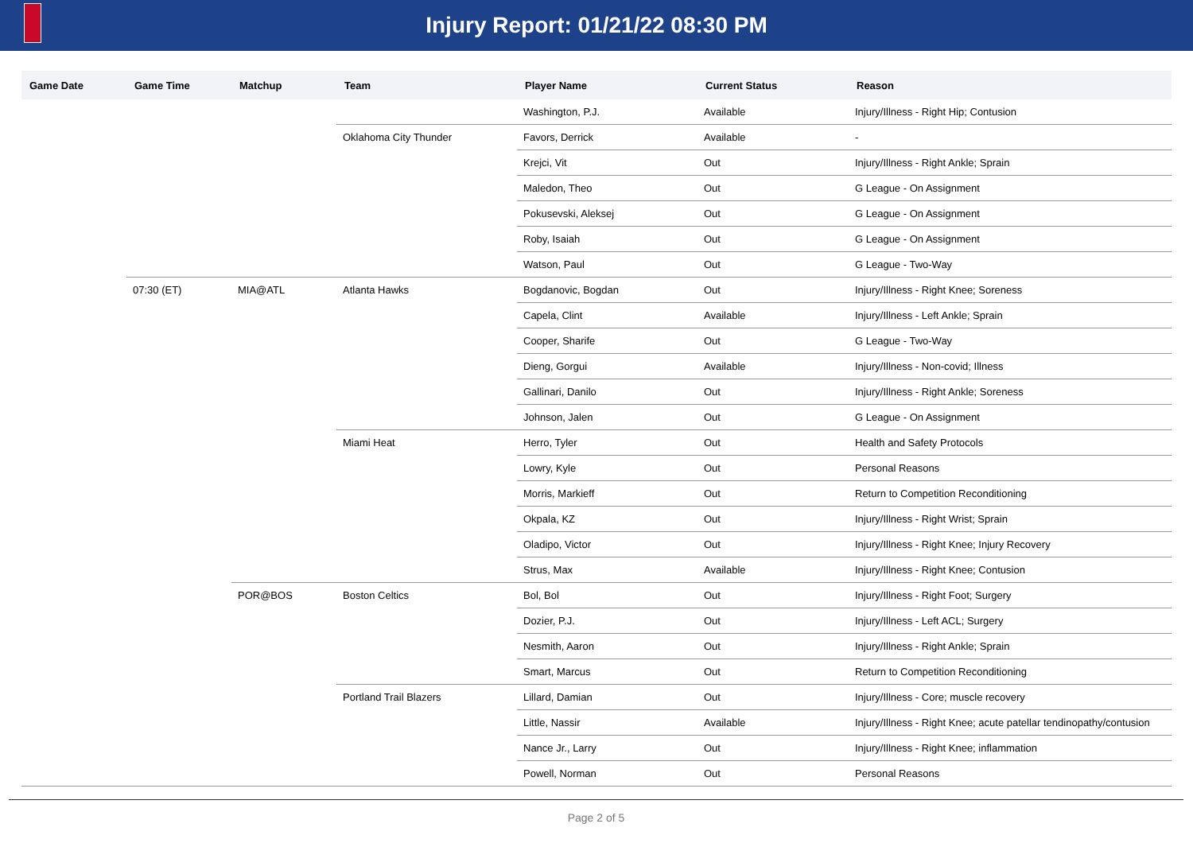Injury Report: 01/21/22 08:30 PM
| Game Date | Game Time | Matchup | Team | Player Name | Current Status | Reason |
| --- | --- | --- | --- | --- | --- | --- |
| | | | | Washington, P.J. | Available | Injury/Illness - Right Hip; Contusion |
| | | | Oklahoma City Thunder | Favors, Derrick | Available | - |
| | | | | Krejci, Vit | Out | Injury/Illness - Right Ankle; Sprain |
| | | | | Maledon, Theo | Out | G League - On Assignment |
| | | | | Pokusevski, Aleksej | Out | G League - On Assignment |
| | | | | Roby, Isaiah | Out | G League - On Assignment |
| | | | | Watson, Paul | Out | G League - Two-Way |
| | 07:30 (ET) | MIA@ATL | Atlanta Hawks | Bogdanovic, Bogdan | Out | Injury/Illness - Right Knee; Soreness |
| | | | | Capela, Clint | Available | Injury/Illness - Left Ankle; Sprain |
| | | | | Cooper, Sharife | Out | G League - Two-Way |
| | | | | Dieng, Gorgui | Available | Injury/Illness - Non-covid; Illness |
| | | | | Gallinari, Danilo | Out | Injury/Illness - Right Ankle; Soreness |
| | | | | Johnson, Jalen | Out | G League - On Assignment |
| | | | Miami Heat | Herro, Tyler | Out | Health and Safety Protocols |
| | | | | Lowry, Kyle | Out | Personal Reasons |
| | | | | Morris, Markieff | Out | Return to Competition Reconditioning |
| | | | | Okpala, KZ | Out | Injury/Illness - Right Wrist; Sprain |
| | | | | Oladipo, Victor | Out | Injury/Illness - Right Knee; Injury Recovery |
| | | | | Strus, Max | Available | Injury/Illness - Right Knee; Contusion |
| | | POR@BOS | Boston Celtics | Bol, Bol | Out | Injury/Illness - Right Foot; Surgery |
| | | | | Dozier, P.J. | Out | Injury/Illness - Left ACL; Surgery |
| | | | | Nesmith, Aaron | Out | Injury/Illness - Right Ankle; Sprain |
| | | | | Smart, Marcus | Out | Return to Competition Reconditioning |
| | | | Portland Trail Blazers | Lillard, Damian | Out | Injury/Illness - Core; muscle recovery |
| | | | | Little, Nassir | Available | Injury/Illness - Right Knee; acute patellar tendinopathy/contusion |
| | | | | Nance Jr., Larry | Out | Injury/Illness - Right Knee; inflammation |
| | | | | Powell, Norman | Out | Personal Reasons |
Page 2 of 5